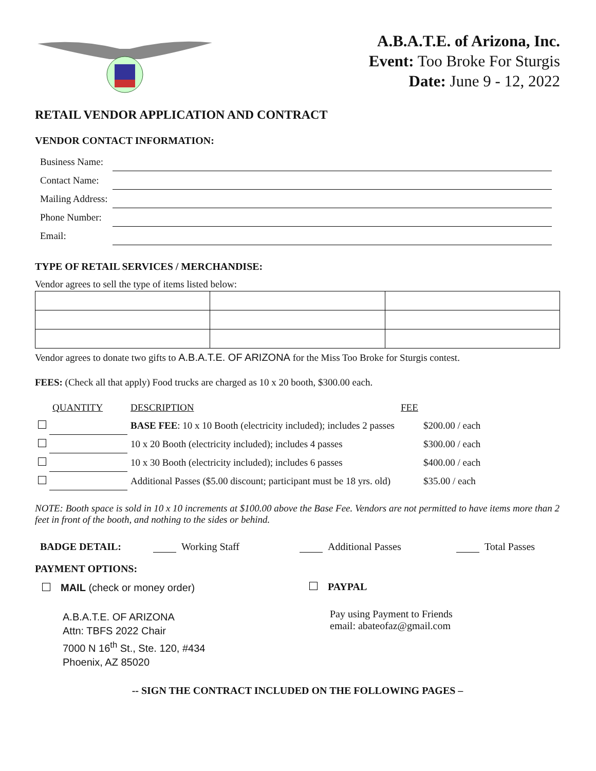A.B.A.T.E. of Arizona, Inc.
Event: Too Broke For Sturgis
Date: June 9 - 12, 2022
RETAIL VENDOR APPLICATION AND CONTRACT
VENDOR CONTACT INFORMATION:
| Business Name: | |
| Contact Name: | |
| Mailing Address: | |
| Phone Number: | |
| Email: | |
TYPE OF RETAIL SERVICES / MERCHANDISE:
Vendor agrees to sell the type of items listed below:
Vendor agrees to donate two gifts to A.B.A.T.E. OF ARIZONA for the Miss Too Broke for Sturgis contest.
FEES: (Check all that apply) Food trucks are charged as 10 x 20 booth, $300.00 each.
| | QUANTITY | DESCRIPTION | FEE |
| | | BASE FEE : 10 x 10 Booth (electricity included); includes 2 passes | $200.00 / each |
| | | 10 x 20 Booth (electricity included); includes 4 passes | $300.00 / each |
| | | 10 x 30 Booth (electricity included); includes 6 passes | $400.00 / each |
| | | Additional Passes ($5.00 discount; participant must be 18 yrs. old) | $35.00 / each |
NOTE: Booth space is sold in 10 x 10 increments at $100.00 above the Base Fee. Vendors are not permitted to have items more than 2 feet in front of the booth, and nothing to the sides or behind.
BADGE DETAIL: Working Staff Additional Passes Total Passes
PAYMENT OPTIONS:
MAIL (check or money order)
A.B.A.T.E. OF ARIZONA
Attn: TBFS 2022 Chair
7000 N 16<sup>th</sup> St., Ste. 120, #434
Phoenix, AZ 85020
PAYPAL
Pay using Payment to Friends
email: abateofaz@gmail.com
-- SIGN THE CONTRACT INCLUDED ON THE FOLLOWING PAGES –